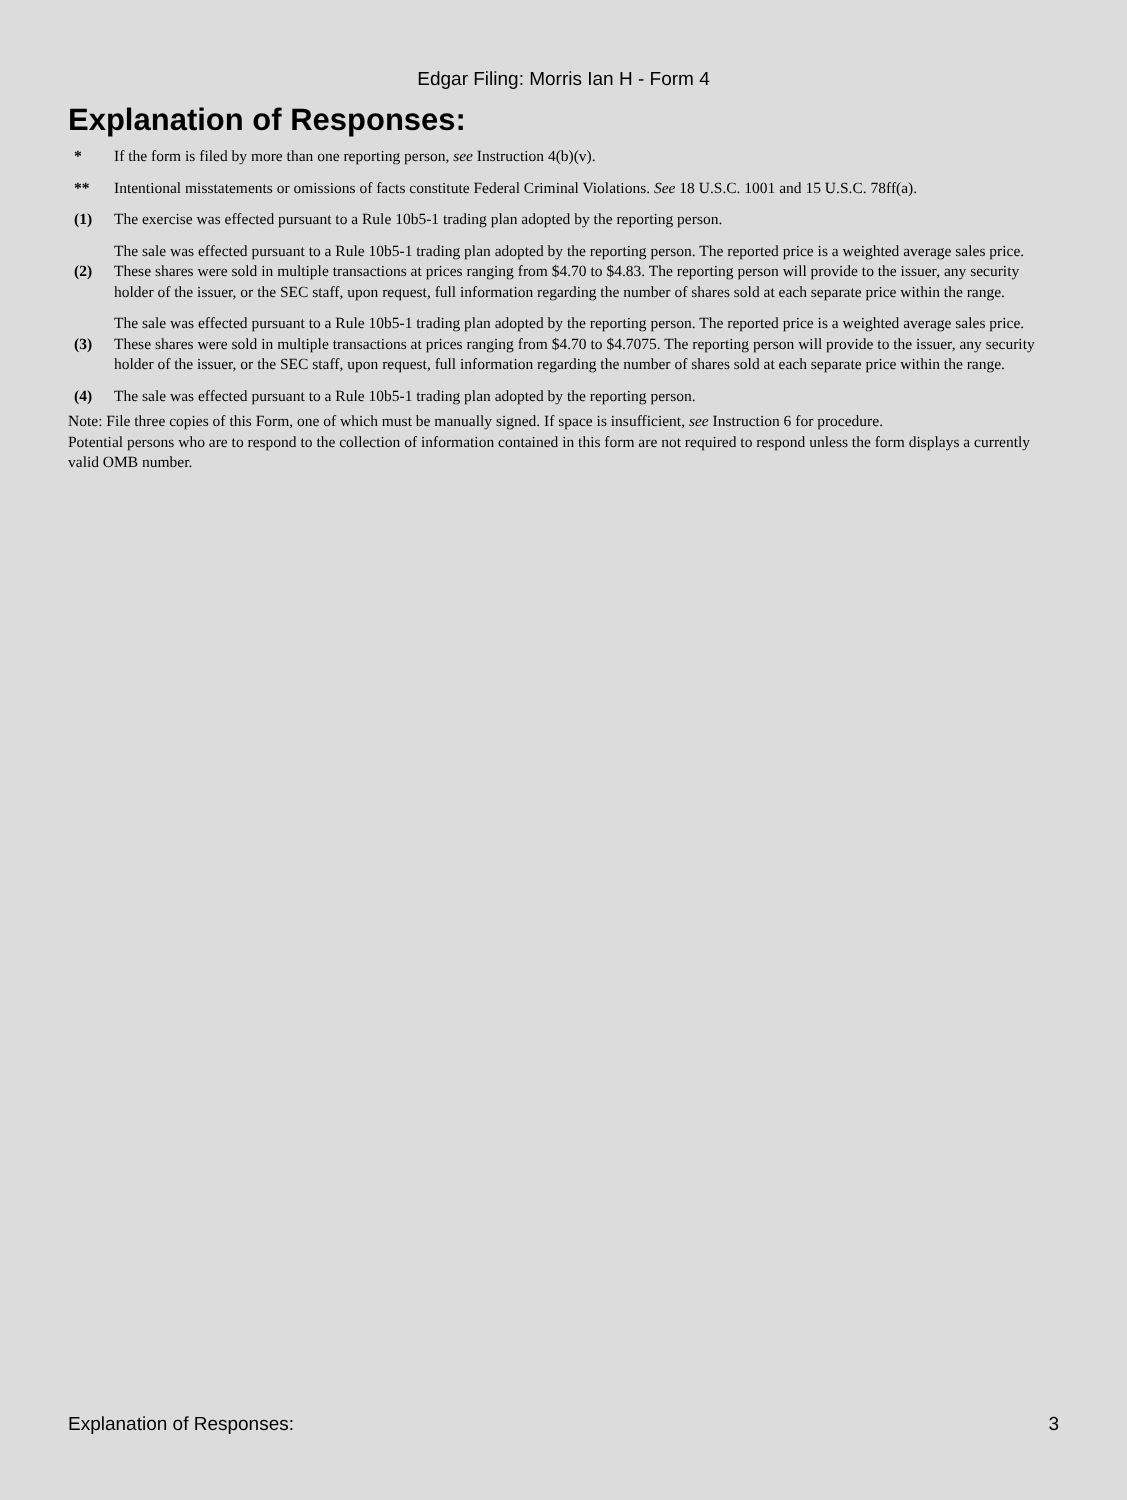Edgar Filing: Morris Ian H - Form 4
Explanation of Responses:
| * | If the form is filed by more than one reporting person, see Instruction 4(b)(v). |
| ** | Intentional misstatements or omissions of facts constitute Federal Criminal Violations. See 18 U.S.C. 1001 and 15 U.S.C. 78ff(a). |
| (1) | The exercise was effected pursuant to a Rule 10b5-1 trading plan adopted by the reporting person. |
| (2) | The sale was effected pursuant to a Rule 10b5-1 trading plan adopted by the reporting person. The reported price is a weighted average sales price. These shares were sold in multiple transactions at prices ranging from $4.70 to $4.83. The reporting person will provide to the issuer, any security holder of the issuer, or the SEC staff, upon request, full information regarding the number of shares sold at each separate price within the range. |
| (3) | The sale was effected pursuant to a Rule 10b5-1 trading plan adopted by the reporting person. The reported price is a weighted average sales price. These shares were sold in multiple transactions at prices ranging from $4.70 to $4.7075. The reporting person will provide to the issuer, any security holder of the issuer, or the SEC staff, upon request, full information regarding the number of shares sold at each separate price within the range. |
| (4) | The sale was effected pursuant to a Rule 10b5-1 trading plan adopted by the reporting person. |
Note: File three copies of this Form, one of which must be manually signed. If space is insufficient, see Instruction 6 for procedure.
Potential persons who are to respond to the collection of information contained in this form are not required to respond unless the form displays a currently valid OMB number.
Explanation of Responses: 3